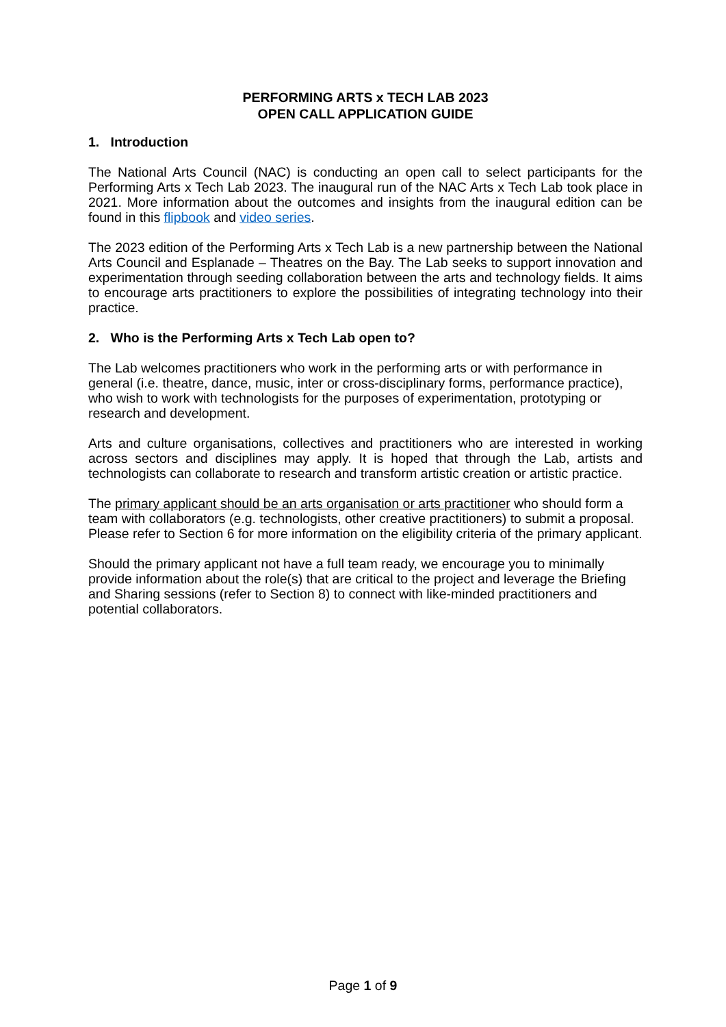PERFORMING ARTS x TECH LAB 2023
OPEN CALL APPLICATION GUIDE
1. Introduction
The National Arts Council (NAC) is conducting an open call to select participants for the Performing Arts x Tech Lab 2023. The inaugural run of the NAC Arts x Tech Lab took place in 2021. More information about the outcomes and insights from the inaugural edition can be found in this flipbook and video series.
The 2023 edition of the Performing Arts x Tech Lab is a new partnership between the National Arts Council and Esplanade – Theatres on the Bay. The Lab seeks to support innovation and experimentation through seeding collaboration between the arts and technology fields. It aims to encourage arts practitioners to explore the possibilities of integrating technology into their practice.
2. Who is the Performing Arts x Tech Lab open to?
The Lab welcomes practitioners who work in the performing arts or with performance in general (i.e. theatre, dance, music, inter or cross-disciplinary forms, performance practice), who wish to work with technologists for the purposes of experimentation, prototyping or research and development.
Arts and culture organisations, collectives and practitioners who are interested in working across sectors and disciplines may apply. It is hoped that through the Lab, artists and technologists can collaborate to research and transform artistic creation or artistic practice.
The primary applicant should be an arts organisation or arts practitioner who should form a team with collaborators (e.g. technologists, other creative practitioners) to submit a proposal. Please refer to Section 6 for more information on the eligibility criteria of the primary applicant.
Should the primary applicant not have a full team ready, we encourage you to minimally provide information about the role(s) that are critical to the project and leverage the Briefing and Sharing sessions (refer to Section 8) to connect with like-minded practitioners and potential collaborators.
Page 1 of 9